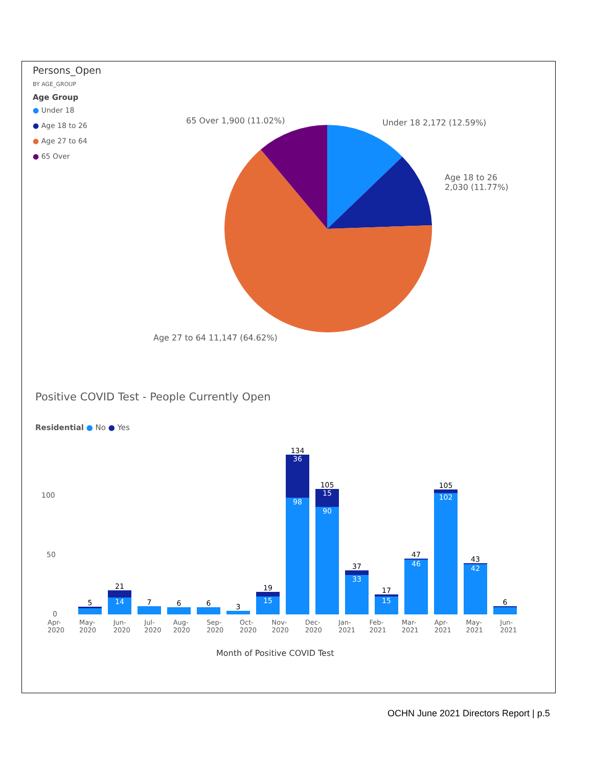Persons_Open
BY AGE_GROUP
Age Group
● Under 18
● Age 18 to 26
● Age 27 to 64
● 65 Over
65 Over 1,900 (11.02%) Under 18 2,172 (12.59%)
Age 18 to 26
2,030 (11.77%)
Age 27 to 64 11,147 (64.62%)
Positive COVID Test - People Currently Open
Residential ● No ● Yes
100
50
0
5
21
14
7
6
6
3
19
15
134
36
98
105
15
90
37
33
17
15
47
46
105
102
43
42
6
Apr-2020 May-2020 Jun-2020 Jul-2020 Aug-2020 Sep-2020 Oct-2020 Nov-2020 Dec-2020 Jan-2021 Feb-2021 Mar-2021 Apr-2021 May-2021 Jun-2021
Month of Positive COVID Test
OCHN June 2021 Directors Report | p.5